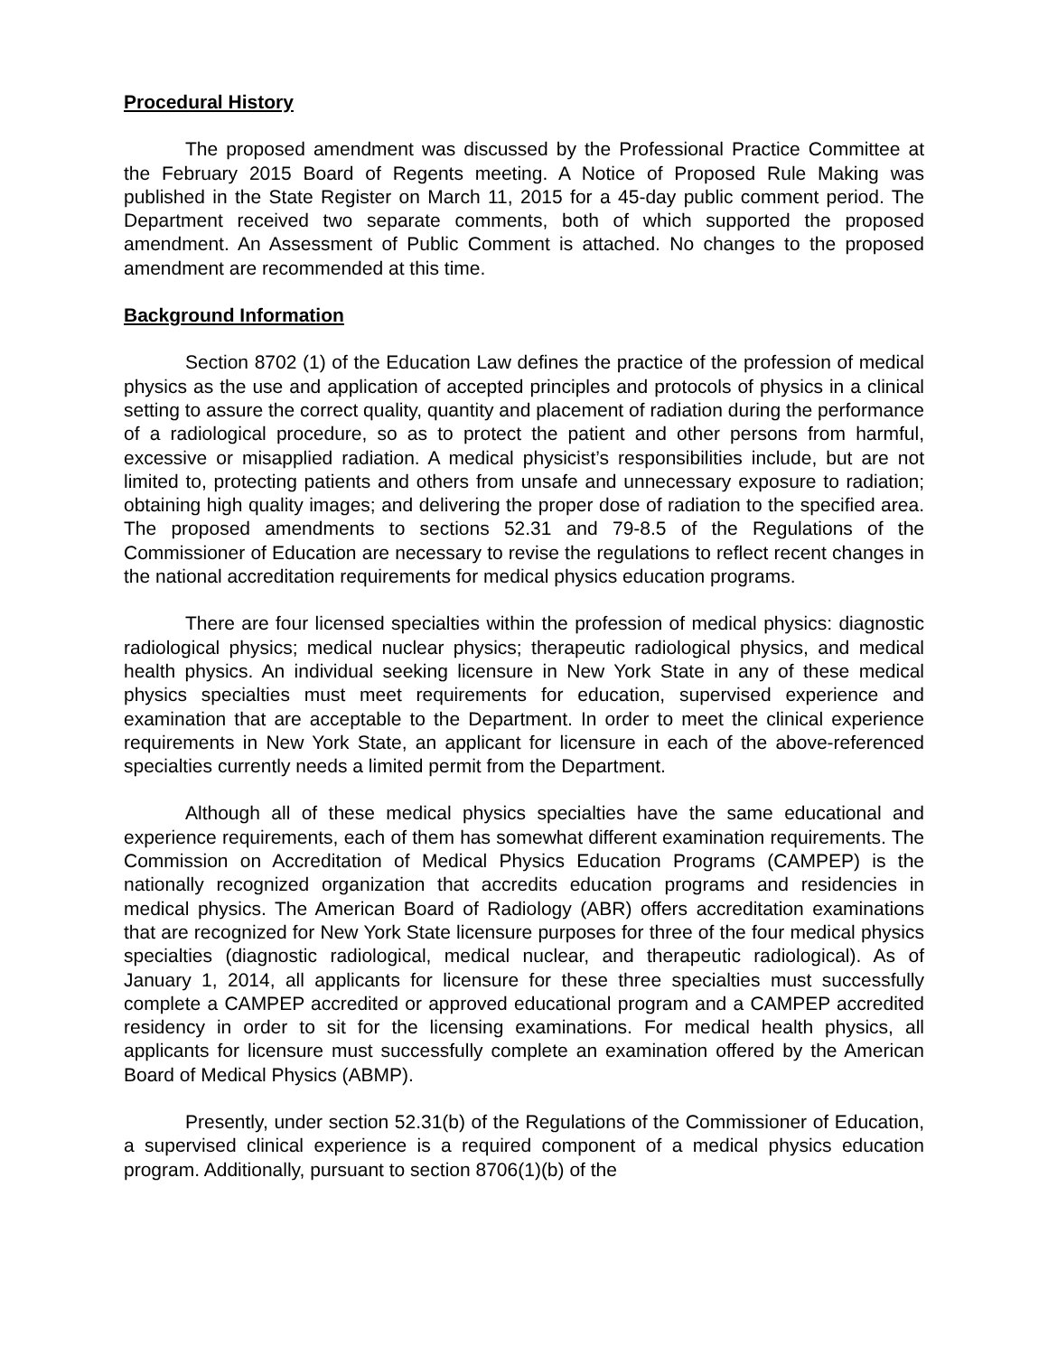Procedural History
The proposed amendment was discussed by the Professional Practice Committee at the February 2015 Board of Regents meeting. A Notice of Proposed Rule Making was published in the State Register on March 11, 2015 for a 45-day public comment period. The Department received two separate comments, both of which supported the proposed amendment. An Assessment of Public Comment is attached. No changes to the proposed amendment are recommended at this time.
Background Information
Section 8702 (1) of the Education Law defines the practice of the profession of medical physics as the use and application of accepted principles and protocols of physics in a clinical setting to assure the correct quality, quantity and placement of radiation during the performance of a radiological procedure, so as to protect the patient and other persons from harmful, excessive or misapplied radiation. A medical physicist’s responsibilities include, but are not limited to, protecting patients and others from unsafe and unnecessary exposure to radiation; obtaining high quality images; and delivering the proper dose of radiation to the specified area. The proposed amendments to sections 52.31 and 79-8.5 of the Regulations of the Commissioner of Education are necessary to revise the regulations to reflect recent changes in the national accreditation requirements for medical physics education programs.
There are four licensed specialties within the profession of medical physics: diagnostic radiological physics; medical nuclear physics; therapeutic radiological physics, and medical health physics. An individual seeking licensure in New York State in any of these medical physics specialties must meet requirements for education, supervised experience and examination that are acceptable to the Department. In order to meet the clinical experience requirements in New York State, an applicant for licensure in each of the above-referenced specialties currently needs a limited permit from the Department.
Although all of these medical physics specialties have the same educational and experience requirements, each of them has somewhat different examination requirements. The Commission on Accreditation of Medical Physics Education Programs (CAMPEP) is the nationally recognized organization that accredits education programs and residencies in medical physics. The American Board of Radiology (ABR) offers accreditation examinations that are recognized for New York State licensure purposes for three of the four medical physics specialties (diagnostic radiological, medical nuclear, and therapeutic radiological). As of January 1, 2014, all applicants for licensure for these three specialties must successfully complete a CAMPEP accredited or approved educational program and a CAMPEP accredited residency in order to sit for the licensing examinations. For medical health physics, all applicants for licensure must successfully complete an examination offered by the American Board of Medical Physics (ABMP).
Presently, under section 52.31(b) of the Regulations of the Commissioner of Education, a supervised clinical experience is a required component of a medical physics education program. Additionally, pursuant to section 8706(1)(b) of the